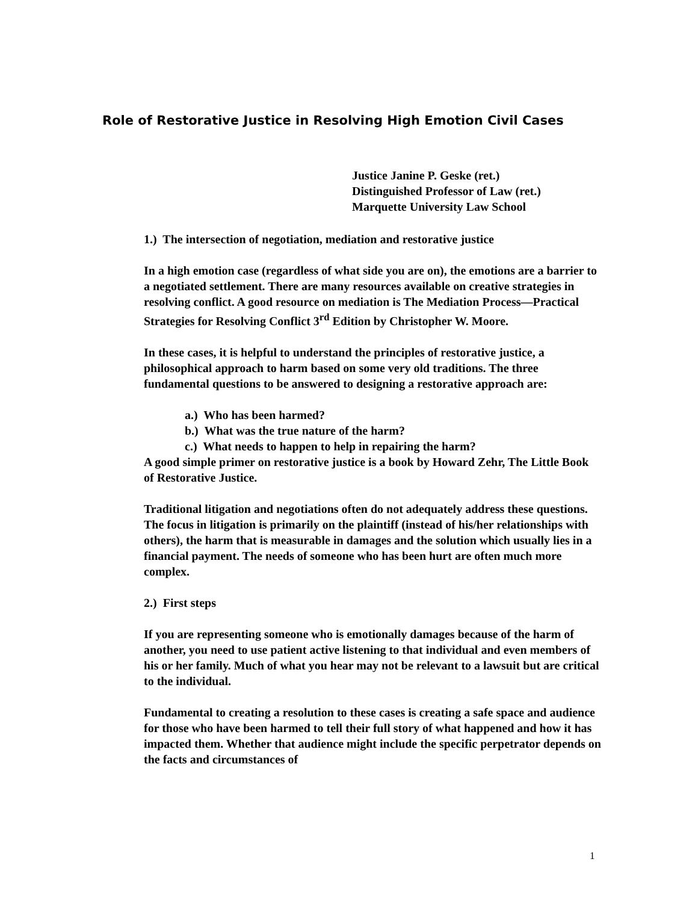Role of Restorative Justice in Resolving High Emotion Civil Cases
Justice Janine P. Geske (ret.)
Distinguished Professor of Law (ret.)
Marquette University Law School
1.) The intersection of negotiation, mediation and restorative justice
In a high emotion case (regardless of what side you are on), the emotions are a barrier to a negotiated settlement. There are many resources available on creative strategies in resolving conflict. A good resource on mediation is The Mediation Process—Practical Strategies for Resolving Conflict 3<sup>rd</sup> Edition by Christopher W. Moore.
In these cases, it is helpful to understand the principles of restorative justice, a philosophical approach to harm based on some very old traditions. The three fundamental questions to be answered to designing a restorative approach are:
a.) Who has been harmed?
b.) What was the true nature of the harm?
c.) What needs to happen to help in repairing the harm?
A good simple primer on restorative justice is a book by Howard Zehr, The Little Book of Restorative Justice.
Traditional litigation and negotiations often do not adequately address these questions. The focus in litigation is primarily on the plaintiff (instead of his/her relationships with others), the harm that is measurable in damages and the solution which usually lies in a financial payment. The needs of someone who has been hurt are often much more complex.
2.) First steps
If you are representing someone who is emotionally damages because of the harm of another, you need to use patient active listening to that individual and even members of his or her family. Much of what you hear may not be relevant to a lawsuit but are critical to the individual.
Fundamental to creating a resolution to these cases is creating a safe space and audience for those who have been harmed to tell their full story of what happened and how it has impacted them. Whether that audience might include the specific perpetrator depends on the facts and circumstances of
1